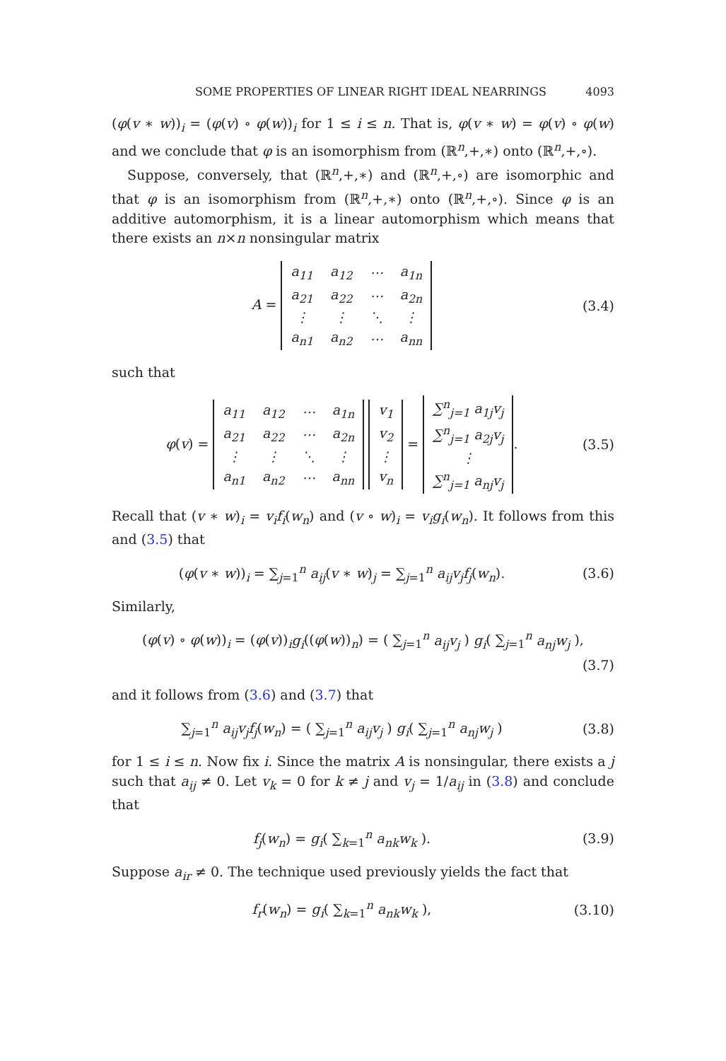SOME PROPERTIES OF LINEAR RIGHT IDEAL NEARRINGS 4093
(φ(v ∗ w))<sub>i</sub> = (φ(v) ∘ φ(w))<sub>i</sub> for 1 ≤ i ≤ n. That is, φ(v ∗ w) = φ(v) ∘ φ(w) and we conclude that φ is an isomorphism from (ℝ<sup>n</sup>,+,∗) onto (ℝ<sup>n</sup>,+,∘).
Suppose, conversely, that (ℝ<sup>n</sup>,+,∗) and (ℝ<sup>n</sup>,+,∘) are isomorphic and that φ is an isomorphism from (ℝ<sup>n</sup>,+,∗) onto (ℝ<sup>n</sup>,+,∘). Since φ is an additive automorphism, it is a linear automorphism which means that there exists an n×n nonsingular matrix
A =
| a<sub>11</sub> | a<sub>12</sub> | ⋯ | a<sub>1n</sub> |
| a<sub>21</sub> | a<sub>22</sub> | ⋯ | a<sub>2n</sub> |
| ⋮ | ⋮ | ⋱ | ⋮ |
| a<sub>n1</sub> | a<sub>n2</sub> | ⋯ | a<sub>nn</sub> |
(3.4)
such that
φ(v) =
| a<sub>11</sub> | a<sub>12</sub> | ⋯ | a<sub>1n</sub> |
| a<sub>21</sub> | a<sub>22</sub> | ⋯ | a<sub>2n</sub> |
| ⋮ | ⋮ | ⋱ | ⋮ |
| a<sub>n1</sub> | a<sub>n2</sub> | ⋯ | a<sub>nn</sub> |
| v<sub>1</sub> |
| v<sub>2</sub> |
| ⋮ |
| v<sub>n</sub> |
=
| ∑<sup>n</sup><sub>j=1</sub> a<sub>1j</sub>v<sub>j</sub> |
| ∑<sup>n</sup><sub>j=1</sub> a<sub>2j</sub>v<sub>j</sub> |
| ⋮ |
| ∑<sup>n</sup><sub>j=1</sub> a<sub>nj</sub>v<sub>j</sub> |
.
(3.5)
Recall that (v ∗ w)<sub>i</sub> = v<sub>i</sub>f<sub>i</sub>(w<sub>n</sub>) and (v ∘ w)<sub>i</sub> = v<sub>i</sub>g<sub>i</sub>(w<sub>n</sub>). It follows from this and (3.5) that
(φ(v ∗ w))<sub>i</sub> = ∑<sub>j=1</sub><sup>n</sup> a<sub>ij</sub>(v ∗ w)<sub>j</sub> = ∑<sub>j=1</sub><sup>n</sup> a<sub>ij</sub>v<sub>j</sub>f<sub>j</sub>(w<sub>n</sub>).
(3.6)
Similarly,
(φ(v) ∘ φ(w))<sub>i</sub> = (φ(v))<sub>i</sub>g<sub>i</sub>((φ(w))<sub>n</sub>) = ( ∑<sub>j=1</sub><sup>n</sup> a<sub>ij</sub>v<sub>j</sub> ) g<sub>i</sub>( ∑<sub>j=1</sub><sup>n</sup> a<sub>nj</sub>w<sub>j</sub> ),
(3.7)
and it follows from (3.6) and (3.7) that
∑<sub>j=1</sub><sup>n</sup> a<sub>ij</sub>v<sub>j</sub>f<sub>j</sub>(w<sub>n</sub>) = ( ∑<sub>j=1</sub><sup>n</sup> a<sub>ij</sub>v<sub>j</sub> ) g<sub>i</sub>( ∑<sub>j=1</sub><sup>n</sup> a<sub>nj</sub>w<sub>j</sub> )
(3.8)
for 1 ≤ i ≤ n. Now fix i. Since the matrix A is nonsingular, there exists a j such that a<sub>ij</sub> ≠ 0. Let v<sub>k</sub> = 0 for k ≠ j and v<sub>j</sub> = 1/a<sub>ij</sub> in (3.8) and conclude that
f<sub>j</sub>(w<sub>n</sub>) = g<sub>i</sub>( ∑<sub>k=1</sub><sup>n</sup> a<sub>nk</sub>w<sub>k</sub> ). (3.9)
Suppose a<sub>ir</sub> ≠ 0. The technique used previously yields the fact that
f<sub>r</sub>(w<sub>n</sub>) = g<sub>i</sub>( ∑<sub>k=1</sub><sup>n</sup> a<sub>nk</sub>w<sub>k</sub> ),
(3.10)